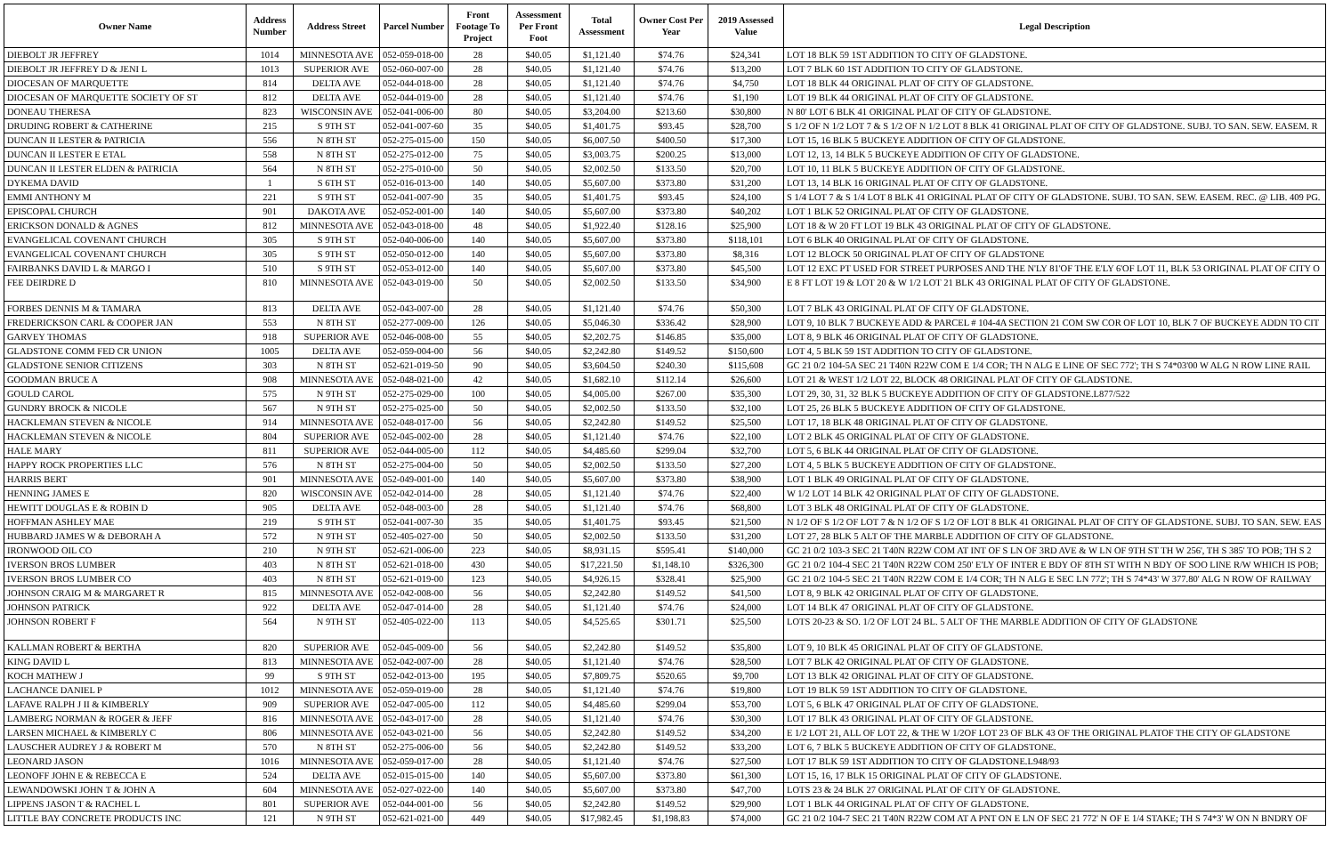| Owner Name | Address Number | Address Street | Parcel Number | Front Footage To Project | Assessment Per Front Foot | Total Assessment | Owner Cost Per Year | 2019 Assessed Value | Legal Description |
| --- | --- | --- | --- | --- | --- | --- | --- | --- | --- |
| DIEBOLT JR JEFFREY | 1014 | MINNESOTA AVE | 052-059-018-00 | 28 | $40.05 | $1,121.40 | $74.76 | $24,341 | LOT 18 BLK 59 1ST ADDITION TO CITY OF GLADSTONE. |
| DIEBOLT JR JEFFREY D & JENI L | 1013 | SUPERIOR AVE | 052-060-007-00 | 28 | $40.05 | $1,121.40 | $74.76 | $13,200 | LOT 7 BLK 60 1ST ADDITION TO CITY OF GLADSTONE. |
| DIOCESAN OF MARQUETTE | 814 | DELTA AVE | 052-044-018-00 | 28 | $40.05 | $1,121.40 | $74.76 | $4,750 | LOT 18 BLK 44 ORIGINAL PLAT OF CITY OF GLADSTONE. |
| DIOCESAN OF MARQUETTE SOCIETY OF ST | 812 | DELTA AVE | 052-044-019-00 | 28 | $40.05 | $1,121.40 | $74.76 | $1,190 | LOT 19 BLK 44 ORIGINAL PLAT OF CITY OF GLADSTONE. |
| DONEAU THERESA | 823 | WISCONSIN AVE | 052-041-006-00 | 80 | $40.05 | $3,204.00 | $213.60 | $30,800 | N 80' LOT 6 BLK 41 ORIGINAL PLAT OF CITY OF GLADSTONE. |
| DRUDING ROBERT & CATHERINE | 215 | S 9TH ST | 052-041-007-60 | 35 | $40.05 | $1,401.75 | $93.45 | $28,700 | S 1/2 OF N 1/2 LOT 7 & S 1/2 OF N 1/2 LOT 8 BLK 41 ORIGINAL PLAT OF CITY OF GLADSTONE. SUBJ. TO SAN. SEW. EASEM. R |
| DUNCAN II LESTER & PATRICIA | 556 | N 8TH ST | 052-275-015-00 | 150 | $40.05 | $6,007.50 | $400.50 | $17,300 | LOT 15, 16 BLK 5 BUCKEYE ADDITION OF CITY OF GLADSTONE. |
| DUNCAN II LESTER E ETAL | 558 | N 8TH ST | 052-275-012-00 | 75 | $40.05 | $3,003.75 | $200.25 | $13,000 | LOT 12, 13, 14 BLK 5 BUCKEYE ADDITION OF CITY OF GLADSTONE. |
| DUNCAN II LESTER ELDEN & PATRICIA | 564 | N 8TH ST | 052-275-010-00 | 50 | $40.05 | $2,002.50 | $133.50 | $20,700 | LOT 10, 11 BLK 5 BUCKEYE ADDITION OF CITY OF GLADSTONE. |
| DYKEMA DAVID | 1 | S 6TH ST | 052-016-013-00 | 140 | $40.05 | $5,607.00 | $373.80 | $31,200 | LOT 13, 14 BLK 16 ORIGINAL PLAT OF CITY OF GLADSTONE. |
| EMMI ANTHONY M | 221 | S 9TH ST | 052-041-007-90 | 35 | $40.05 | $1,401.75 | $93.45 | $24,100 | S 1/4 LOT 7 & S 1/4 LOT 8 BLK 41 ORIGINAL PLAT OF CITY OF GLADSTONE. SUBJ. TO SAN. SEW. EASEM. REC. @ LIB. 409 PG. |
| EPISCOPAL CHURCH | 901 | DAKOTA AVE | 052-052-001-00 | 140 | $40.05 | $5,607.00 | $373.80 | $40,202 | LOT 1 BLK 52 ORIGINAL PLAT OF CITY OF GLADSTONE. |
| ERICKSON DONALD & AGNES | 812 | MINNESOTA AVE | 052-043-018-00 | 48 | $40.05 | $1,922.40 | $128.16 | $25,900 | LOT 18 & W 20 FT LOT 19 BLK 43 ORIGINAL PLAT OF CITY OF GLADSTONE. |
| EVANGELICAL COVENANT CHURCH | 305 | S 9TH ST | 052-040-006-00 | 140 | $40.05 | $5,607.00 | $373.80 | $118,101 | LOT 6 BLK 40 ORIGINAL PLAT OF CITY OF GLADSTONE. |
| EVANGELICAL COVENANT CHURCH | 305 | S 9TH ST | 052-050-012-00 | 140 | $40.05 | $5,607.00 | $373.80 | $8,316 | LOT 12 BLOCK 50 ORIGINAL PLAT OF CITY OF GLADSTONE |
| FAIRBANKS DAVID L & MARGO I | 510 | S 9TH ST | 052-053-012-00 | 140 | $40.05 | $5,607.00 | $373.80 | $45,500 | LOT 12 EXC PT USED FOR STREET PURPOSES AND THE N'LY 81'OF THE E'LY 6'OF LOT 11, BLK 53 ORIGINAL PLAT OF CITY O |
| FEE DEIRDRE D | 810 | MINNESOTA AVE | 052-043-019-00 | 50 | $40.05 | $2,002.50 | $133.50 | $34,900 | E 8 FT LOT 19 & LOT 20 & W 1/2 LOT 21 BLK 43 ORIGINAL PLAT OF CITY OF GLADSTONE. |
| FORBES DENNIS M & TAMARA | 813 | DELTA AVE | 052-043-007-00 | 28 | $40.05 | $1,121.40 | $74.76 | $50,300 | LOT 7 BLK 43 ORIGINAL PLAT OF CITY OF GLADSTONE. |
| FREDERICKSON CARL & COOPER JAN | 553 | N 8TH ST | 052-277-009-00 | 126 | $40.05 | $5,046.30 | $336.42 | $28,900 | LOT 9, 10 BLK 7 BUCKEYE ADD & PARCEL # 104-4A SECTION 21 COM SW COR OF LOT 10, BLK 7 OF BUCKEYE ADDN TO CIT |
| GARVEY THOMAS | 918 | SUPERIOR AVE | 052-046-008-00 | 55 | $40.05 | $2,202.75 | $146.85 | $35,000 | LOT 8, 9 BLK 46 ORIGINAL PLAT OF CITY OF GLADSTONE. |
| GLADSTONE COMM FED CR UNION | 1005 | DELTA AVE | 052-059-004-00 | 56 | $40.05 | $2,242.80 | $149.52 | $150,600 | LOT 4, 5 BLK 59 1ST ADDITION TO CITY OF GLADSTONE. |
| GLADSTONE SENIOR CITIZENS | 303 | N 8TH ST | 052-621-019-50 | 90 | $40.05 | $3,604.50 | $240.30 | $115,608 | GC 21 0/2 104-5A SEC 21 T40N R22W COM E 1/4 COR; TH N ALG E LINE OF SEC 772'; TH S 74*03'00 W ALG N ROW LINE RAIL |
| GOODMAN BRUCE A | 908 | MINNESOTA AVE | 052-048-021-00 | 42 | $40.05 | $1,682.10 | $112.14 | $26,600 | LOT 21 & WEST 1/2 LOT 22, BLOCK 48 ORIGINAL PLAT OF CITY OF GLADSTONE. |
| GOULD CAROL | 575 | N 9TH ST | 052-275-029-00 | 100 | $40.05 | $4,005.00 | $267.00 | $35,300 | LOT 29, 30, 31, 32 BLK 5 BUCKEYE ADDITION OF CITY OF GLADSTONE.L877/522 |
| GUNDRY BROCK & NICOLE | 567 | N 9TH ST | 052-275-025-00 | 50 | $40.05 | $2,002.50 | $133.50 | $32,100 | LOT 25, 26 BLK 5 BUCKEYE ADDITION OF CITY OF GLADSTONE. |
| HACKLEMAN STEVEN & NICOLE | 914 | MINNESOTA AVE | 052-048-017-00 | 56 | $40.05 | $2,242.80 | $149.52 | $25,500 | LOT 17, 18 BLK 48 ORIGINAL PLAT OF CITY OF GLADSTONE. |
| HACKLEMAN STEVEN & NICOLE | 804 | SUPERIOR AVE | 052-045-002-00 | 28 | $40.05 | $1,121.40 | $74.76 | $22,100 | LOT 2 BLK 45 ORIGINAL PLAT OF CITY OF GLADSTONE. |
| HALE MARY | 811 | SUPERIOR AVE | 052-044-005-00 | 112 | $40.05 | $4,485.60 | $299.04 | $32,700 | LOT 5, 6 BLK 44 ORIGINAL PLAT OF CITY OF GLADSTONE. |
| HAPPY ROCK PROPERTIES LLC | 576 | N 8TH ST | 052-275-004-00 | 50 | $40.05 | $2,002.50 | $133.50 | $27,200 | LOT 4, 5 BLK 5 BUCKEYE ADDITION OF CITY OF GLADSTONE. |
| HARRIS BERT | 901 | MINNESOTA AVE | 052-049-001-00 | 140 | $40.05 | $5,607.00 | $373.80 | $38,900 | LOT 1 BLK 49 ORIGINAL PLAT OF CITY OF GLADSTONE. |
| HENNING JAMES E | 820 | WISCONSIN AVE | 052-042-014-00 | 28 | $40.05 | $1,121.40 | $74.76 | $22,400 | W 1/2 LOT 14 BLK 42 ORIGINAL PLAT OF CITY OF GLADSTONE. |
| HEWITT DOUGLAS E & ROBIN D | 905 | DELTA AVE | 052-048-003-00 | 28 | $40.05 | $1,121.40 | $74.76 | $68,800 | LOT 3 BLK 48 ORIGINAL PLAT OF CITY OF GLADSTONE. |
| HOFFMAN ASHLEY MAE | 219 | S 9TH ST | 052-041-007-30 | 35 | $40.05 | $1,401.75 | $93.45 | $21,500 | N 1/2 OF S 1/2 OF LOT 7 & N 1/2 OF S 1/2 OF LOT 8 BLK 41 ORIGINAL PLAT OF CITY OF GLADSTONE. SUBJ. TO SAN. SEW. EAS |
| HUBBARD JAMES W & DEBORAH A | 572 | N 9TH ST | 052-405-027-00 | 50 | $40.05 | $2,002.50 | $133.50 | $31,200 | LOT 27, 28 BLK 5 ALT OF THE MARBLE ADDITION OF CITY OF GLADSTONE. |
| IRONWOOD OIL CO | 210 | N 9TH ST | 052-621-006-00 | 223 | $40.05 | $8,931.15 | $595.41 | $140,000 | GC 21 0/2 103-3 SEC 21 T40N R22W COM AT INT OF S LN OF 3RD AVE & W LN OF 9TH ST TH W 256', TH S 385' TO POB; TH S 2 |
| IVERSON BROS LUMBER | 403 | N 8TH ST | 052-621-018-00 | 430 | $40.05 | $17,221.50 | $1,148.10 | $326,300 | GC 21 0/2 104-4 SEC 21 T40N R22W COM 250' E'LY OF INTER E BDY OF 8TH ST WITH N BDY OF SOO LINE R/W WHICH IS POB; |
| IVERSON BROS LUMBER CO | 403 | N 8TH ST | 052-621-019-00 | 123 | $40.05 | $4,926.15 | $328.41 | $25,900 | GC 21 0/2 104-5 SEC 21 T40N R22W COM E 1/4 COR; TH N ALG E SEC LN 772'; TH S 74*43' W 377.80' ALG N ROW OF RAILWAY |
| JOHNSON CRAIG M & MARGARET R | 815 | MINNESOTA AVE | 052-042-008-00 | 56 | $40.05 | $2,242.80 | $149.52 | $41,500 | LOT 8, 9 BLK 42 ORIGINAL PLAT OF CITY OF GLADSTONE. |
| JOHNSON PATRICK | 922 | DELTA AVE | 052-047-014-00 | 28 | $40.05 | $1,121.40 | $74.76 | $24,000 | LOT 14 BLK 47 ORIGINAL PLAT OF CITY OF GLADSTONE. |
| JOHNSON ROBERT F | 564 | N 9TH ST | 052-405-022-00 | 113 | $40.05 | $4,525.65 | $301.71 | $25,500 | LOTS 20-23 & SO. 1/2 OF LOT 24 BL. 5 ALT OF THE MARBLE ADDITION OF CITY OF GLADSTONE |
| KALLMAN ROBERT & BERTHA | 820 | SUPERIOR AVE | 052-045-009-00 | 56 | $40.05 | $2,242.80 | $149.52 | $35,800 | LOT 9, 10 BLK 45 ORIGINAL PLAT OF CITY OF GLADSTONE. |
| KING DAVID L | 813 | MINNESOTA AVE | 052-042-007-00 | 28 | $40.05 | $1,121.40 | $74.76 | $28,500 | LOT 7 BLK 42 ORIGINAL PLAT OF CITY OF GLADSTONE. |
| KOCH MATHEW J | 99 | S 9TH ST | 052-042-013-00 | 195 | $40.05 | $7,809.75 | $520.65 | $9,700 | LOT 13 BLK 42 ORIGINAL PLAT OF CITY OF GLADSTONE. |
| LACHANCE DANIEL P | 1012 | MINNESOTA AVE | 052-059-019-00 | 28 | $40.05 | $1,121.40 | $74.76 | $19,800 | LOT 19 BLK 59 1ST ADDITION TO CITY OF GLADSTONE. |
| LAFAVE RALPH J II & KIMBERLY | 909 | SUPERIOR AVE | 052-047-005-00 | 112 | $40.05 | $4,485.60 | $299.04 | $53,700 | LOT 5, 6 BLK 47 ORIGINAL PLAT OF CITY OF GLADSTONE. |
| LAMBERG NORMAN & ROGER & JEFF | 816 | MINNESOTA AVE | 052-043-017-00 | 28 | $40.05 | $1,121.40 | $74.76 | $30,300 | LOT 17 BLK 43 ORIGINAL PLAT OF CITY OF GLADSTONE. |
| LARSEN MICHAEL & KIMBERLY C | 806 | MINNESOTA AVE | 052-043-021-00 | 56 | $40.05 | $2,242.80 | $149.52 | $34,200 | E 1/2 LOT 21, ALL OF LOT 22, & THE W 1/2OF LOT 23 OF BLK 43 OF THE ORIGINAL PLATOF THE CITY OF GLADSTONE |
| LAUSCHER AUDREY J & ROBERT M | 570 | N 8TH ST | 052-275-006-00 | 56 | $40.05 | $2,242.80 | $149.52 | $33,200 | LOT 6, 7 BLK 5 BUCKEYE ADDITION OF CITY OF GLADSTONE. |
| LEONARD JASON | 1016 | MINNESOTA AVE | 052-059-017-00 | 28 | $40.05 | $1,121.40 | $74.76 | $27,500 | LOT 17 BLK 59 1ST ADDITION TO CITY OF GLADSTONE.L948/93 |
| LEONOFF JOHN E & REBECCA E | 524 | DELTA AVE | 052-015-015-00 | 140 | $40.05 | $5,607.00 | $373.80 | $61,300 | LOT 15, 16, 17 BLK 15 ORIGINAL PLAT OF CITY OF GLADSTONE. |
| LEWANDOWSKI JOHN T & JOHN A | 604 | MINNESOTA AVE | 052-027-022-00 | 140 | $40.05 | $5,607.00 | $373.80 | $47,700 | LOTS 23 & 24 BLK 27 ORIGINAL PLAT OF CITY OF GLADSTONE. |
| LIPPENS JASON T & RACHEL L | 801 | SUPERIOR AVE | 052-044-001-00 | 56 | $40.05 | $2,242.80 | $149.52 | $29,900 | LOT 1 BLK 44 ORIGINAL PLAT OF CITY OF GLADSTONE. |
| LITTLE BAY CONCRETE PRODUCTS INC | 121 | N 9TH ST | 052-621-021-00 | 449 | $40.05 | $17,982.45 | $1,198.83 | $74,000 | GC 21 0/2 104-7 SEC 21 T40N R22W COM AT A PNT ON E LN OF SEC 21 772' N OF E 1/4 STAKE; TH S 74*3' W ON N BNDRY OF |